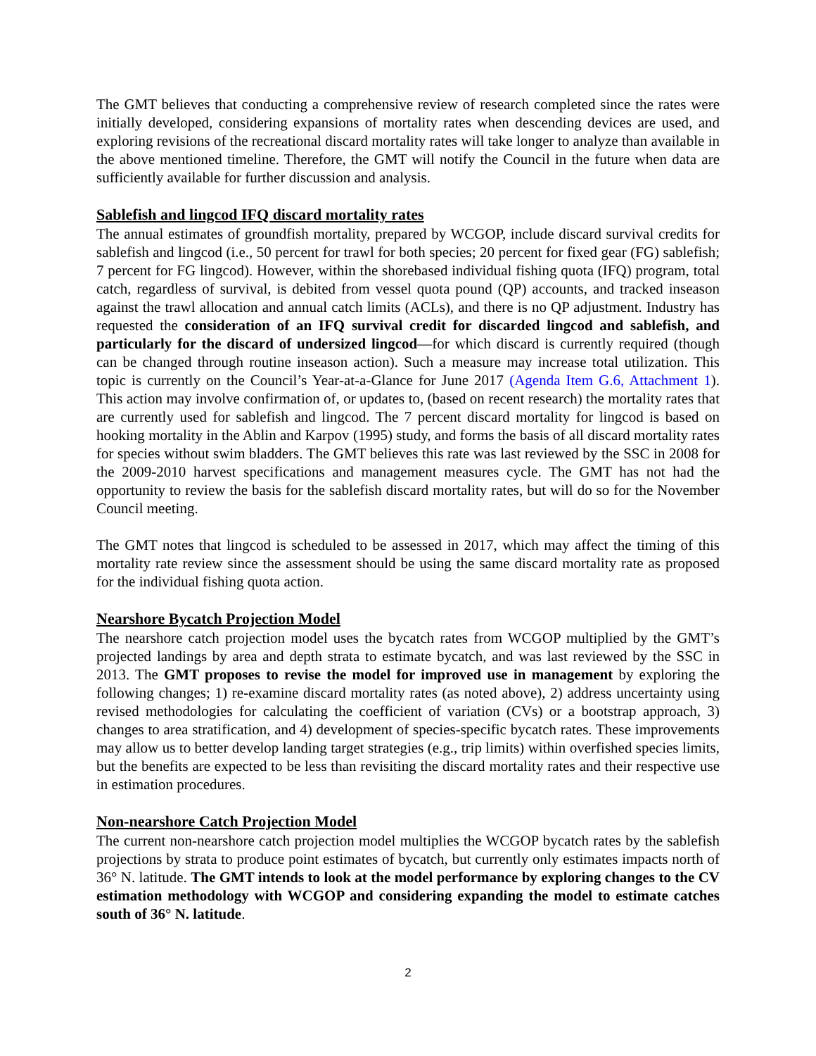The GMT believes that conducting a comprehensive review of research completed since the rates were initially developed, considering expansions of mortality rates when descending devices are used, and exploring revisions of the recreational discard mortality rates will take longer to analyze than available in the above mentioned timeline. Therefore, the GMT will notify the Council in the future when data are sufficiently available for further discussion and analysis.
Sablefish and lingcod IFQ discard mortality rates
The annual estimates of groundfish mortality, prepared by WCGOP, include discard survival credits for sablefish and lingcod (i.e., 50 percent for trawl for both species; 20 percent for fixed gear (FG) sablefish; 7 percent for FG lingcod). However, within the shorebased individual fishing quota (IFQ) program, total catch, regardless of survival, is debited from vessel quota pound (QP) accounts, and tracked inseason against the trawl allocation and annual catch limits (ACLs), and there is no QP adjustment. Industry has requested the consideration of an IFQ survival credit for discarded lingcod and sablefish, and particularly for the discard of undersized lingcod—for which discard is currently required (though can be changed through routine inseason action). Such a measure may increase total utilization. This topic is currently on the Council’s Year-at-a-Glance for June 2017 (Agenda Item G.6, Attachment 1). This action may involve confirmation of, or updates to, (based on recent research) the mortality rates that are currently used for sablefish and lingcod. The 7 percent discard mortality for lingcod is based on hooking mortality in the Ablin and Karpov (1995) study, and forms the basis of all discard mortality rates for species without swim bladders. The GMT believes this rate was last reviewed by the SSC in 2008 for the 2009-2010 harvest specifications and management measures cycle. The GMT has not had the opportunity to review the basis for the sablefish discard mortality rates, but will do so for the November Council meeting.
The GMT notes that lingcod is scheduled to be assessed in 2017, which may affect the timing of this mortality rate review since the assessment should be using the same discard mortality rate as proposed for the individual fishing quota action.
Nearshore Bycatch Projection Model
The nearshore catch projection model uses the bycatch rates from WCGOP multiplied by the GMT’s projected landings by area and depth strata to estimate bycatch, and was last reviewed by the SSC in 2013. The GMT proposes to revise the model for improved use in management by exploring the following changes; 1) re-examine discard mortality rates (as noted above), 2) address uncertainty using revised methodologies for calculating the coefficient of variation (CVs) or a bootstrap approach, 3) changes to area stratification, and 4) development of species-specific bycatch rates. These improvements may allow us to better develop landing target strategies (e.g., trip limits) within overfished species limits, but the benefits are expected to be less than revisiting the discard mortality rates and their respective use in estimation procedures.
Non-nearshore Catch Projection Model
The current non-nearshore catch projection model multiplies the WCGOP bycatch rates by the sablefish projections by strata to produce point estimates of bycatch, but currently only estimates impacts north of 36° N. latitude. The GMT intends to look at the model performance by exploring changes to the CV estimation methodology with WCGOP and considering expanding the model to estimate catches south of 36° N. latitude.
2